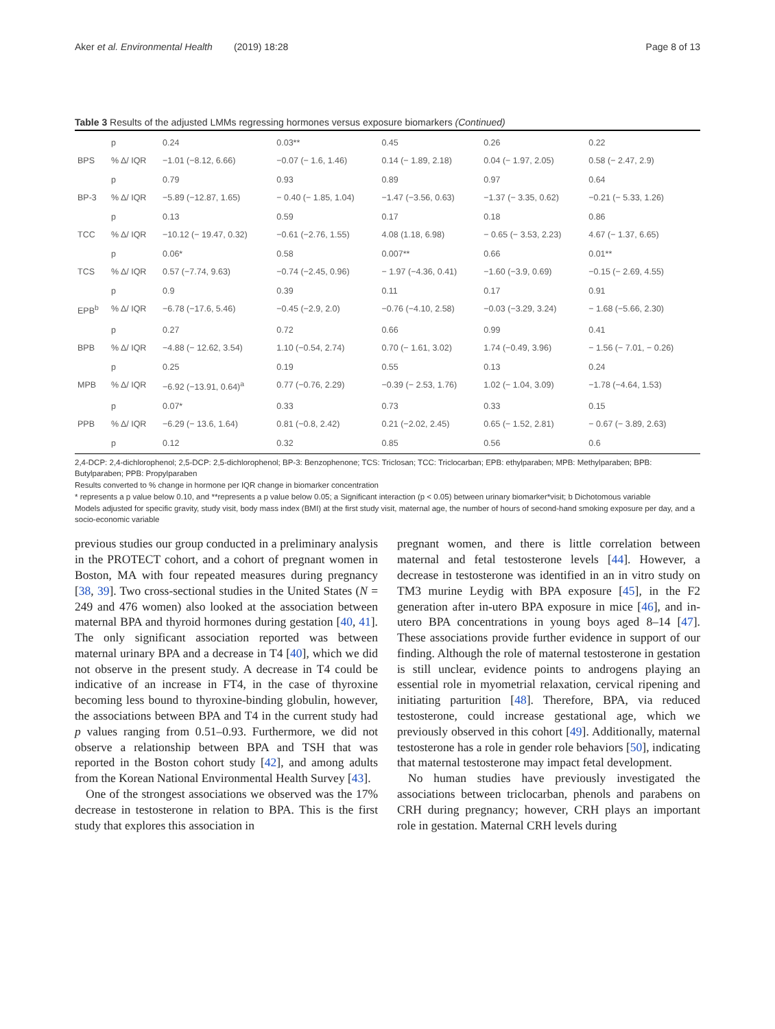Aker et al. Environmental Health (2019) 18:28 Page 8 of 13
Table 3 Results of the adjusted LMMs regressing hormones versus exposure biomarkers (Continued)
| | p | 0.24 | 0.03** | 0.45 | 0.26 | 0.22 |
| BPS | % Δ/ IQR | −1.01 (−8.12, 6.66) | −0.07 (− 1.6, 1.46) | 0.14 (− 1.89, 2.18) | 0.04 (− 1.97, 2.05) | 0.58 (− 2.47, 2.9) |
| | p | 0.79 | 0.93 | 0.89 | 0.97 | 0.64 |
| BP-3 | % Δ/ IQR | −5.89 (−12.87, 1.65) | − 0.40 (− 1.85, 1.04) | −1.47 (−3.56, 0.63) | −1.37 (− 3.35, 0.62) | −0.21 (− 5.33, 1.26) |
| | p | 0.13 | 0.59 | 0.17 | 0.18 | 0.86 |
| TCC | % Δ/ IQR | −10.12 (− 19.47, 0.32) | −0.61 (−2.76, 1.55) | 4.08 (1.18, 6.98) | − 0.65 (− 3.53, 2.23) | 4.67 (− 1.37, 6.65) |
| | p | 0.06* | 0.58 | 0.007** | 0.66 | 0.01** |
| TCS | % Δ/ IQR | 0.57 (−7.74, 9.63) | −0.74 (−2.45, 0.96) | − 1.97 (−4.36, 0.41) | −1.60 (−3.9, 0.69) | −0.15 (− 2.69, 4.55) |
| | p | 0.9 | 0.39 | 0.11 | 0.17 | 0.91 |
| EPB<sup>b</sup> | % Δ/ IQR | −6.78 (−17.6, 5.46) | −0.45 (−2.9, 2.0) | −0.76 (−4.10, 2.58) | −0.03 (−3.29, 3.24) | − 1.68 (−5.66, 2.30) |
| | p | 0.27 | 0.72 | 0.66 | 0.99 | 0.41 |
| BPB | % Δ/ IQR | −4.88 (− 12.62, 3.54) | 1.10 (−0.54, 2.74) | 0.70 (− 1.61, 3.02) | 1.74 (−0.49, 3.96) | − 1.56 (− 7.01, − 0.26) |
| | p | 0.25 | 0.19 | 0.55 | 0.13 | 0.24 |
| MPB | % Δ/ IQR | −6.92 (−13.91, 0.64)<sup>a</sup> | 0.77 (−0.76, 2.29) | −0.39 (− 2.53, 1.76) | 1.02 (− 1.04, 3.09) | −1.78 (−4.64, 1.53) |
| | p | 0.07* | 0.33 | 0.73 | 0.33 | 0.15 |
| PPB | % Δ/ IQR | −6.29 (− 13.6, 1.64) | 0.81 (−0.8, 2.42) | 0.21 (−2.02, 2.45) | 0.65 (− 1.52, 2.81) | − 0.67 (− 3.89, 2.63) |
| | p | 0.12 | 0.32 | 0.85 | 0.56 | 0.6 |
2,4-DCP: 2,4-dichlorophenol; 2,5-DCP: 2,5-dichlorophenol; BP-3: Benzophenone; TCS: Triclosan; TCC: Triclocarban; EPB: ethylparaben; MPB: Methylparaben; BPB: Butylparaben; PPB: Propylparaben
Results converted to % change in hormone per IQR change in biomarker concentration
* represents a p value below 0.10, and **represents a p value below 0.05; a Significant interaction (p < 0.05) between urinary biomarker*visit; b Dichotomous variable
Models adjusted for specific gravity, study visit, body mass index (BMI) at the first study visit, maternal age, the number of hours of second-hand smoking exposure per day, and a socio-economic variable
previous studies our group conducted in a preliminary analysis in the PROTECT cohort, and a cohort of pregnant women in Boston, MA with four repeated measures during pregnancy [38, 39]. Two cross-sectional studies in the United States (N = 249 and 476 women) also looked at the association between maternal BPA and thyroid hormones during gestation [40, 41]. The only significant association reported was between maternal urinary BPA and a decrease in T4 [40], which we did not observe in the present study. A decrease in T4 could be indicative of an increase in FT4, in the case of thyroxine becoming less bound to thyroxine-binding globulin, however, the associations between BPA and T4 in the current study had p values ranging from 0.51–0.93. Furthermore, we did not observe a relationship between BPA and TSH that was reported in the Boston cohort study [42], and among adults from the Korean National Environmental Health Survey [43].
One of the strongest associations we observed was the 17% decrease in testosterone in relation to BPA. This is the first study that explores this association in
pregnant women, and there is little correlation between maternal and fetal testosterone levels [44]. However, a decrease in testosterone was identified in an in vitro study on TM3 murine Leydig with BPA exposure [45], in the F2 generation after in-utero BPA exposure in mice [46], and in-utero BPA concentrations in young boys aged 8–14 [47]. These associations provide further evidence in support of our finding. Although the role of maternal testosterone in gestation is still unclear, evidence points to androgens playing an essential role in myometrial relaxation, cervical ripening and initiating parturition [48]. Therefore, BPA, via reduced testosterone, could increase gestational age, which we previously observed in this cohort [49]. Additionally, maternal testosterone has a role in gender role behaviors [50], indicating that maternal testosterone may impact fetal development.
No human studies have previously investigated the associations between triclocarban, phenols and parabens on CRH during pregnancy; however, CRH plays an important role in gestation. Maternal CRH levels during